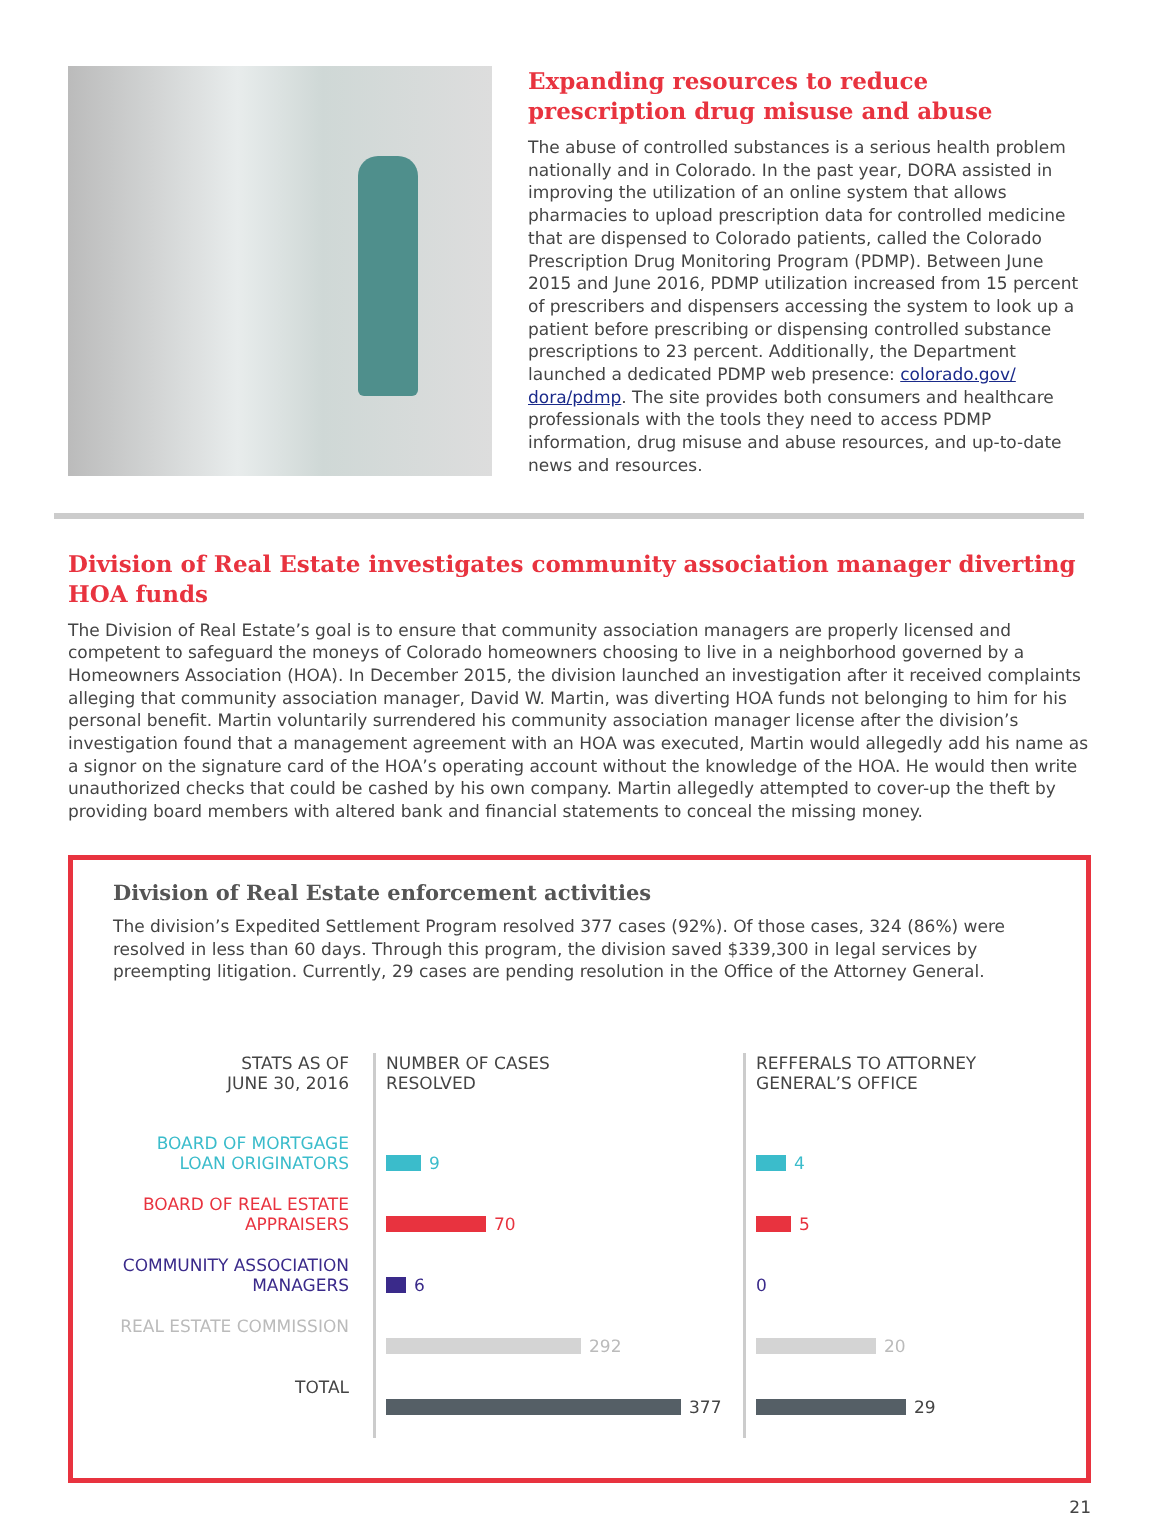Expanding resources to reduce prescription drug misuse and abuse
The abuse of controlled substances is a serious health problem nationally and in Colorado. In the past year, DORA assisted in improving the utilization of an online system that allows pharmacies to upload prescription data for controlled medicine that are dispensed to Colorado patients, called the Colorado Prescription Drug Monitoring Program (PDMP). Between June 2015 and June 2016, PDMP utilization increased from 15 percent of prescribers and dispensers accessing the system to look up a patient before prescribing or dispensing controlled substance prescriptions to 23 percent. Additionally, the Department launched a dedicated PDMP web presence: colorado.gov/ dora/pdmp. The site provides both consumers and healthcare professionals with the tools they need to access PDMP information, drug misuse and abuse resources, and up-to-date news and resources.
Division of Real Estate investigates community association manager diverting HOA funds
The Division of Real Estate’s goal is to ensure that community association managers are properly licensed and competent to safeguard the moneys of Colorado homeowners choosing to live in a neighborhood governed by a Homeowners Association (HOA). In December 2015, the division launched an investigation after it received complaints alleging that community association manager, David W. Martin, was diverting HOA funds not belonging to him for his personal benefit. Martin voluntarily surrendered his community association manager license after the division’s investigation found that a management agreement with an HOA was executed, Martin would allegedly add his name as a signor on the signature card of the HOA’s operating account without the knowledge of the HOA. He would then write unauthorized checks that could be cashed by his own company. Martin allegedly attempted to cover-up the theft by providing board members with altered bank and financial statements to conceal the missing money.
Division of Real Estate enforcement activities
The division’s Expedited Settlement Program resolved 377 cases (92%). Of those cases, 324 (86%) were resolved in less than 60 days. Through this program, the division saved $339,300 in legal services by preempting litigation. Currently, 29 cases are pending resolution in the Office of the Attorney General.
STATS AS OF
JUNE 30, 2016
BOARD OF MORTGAGE LOAN ORIGINATORS
BOARD OF REAL ESTATE APPRAISERS
COMMUNITY ASSOCIATION MANAGERS
REAL ESTATE COMMISSION
TOTAL
NUMBER OF CASES
RESOLVED
9
70
6
292
377
REFFERALS TO ATTORNEY
GENERAL’S OFFICE
4
5
0
20
29
21